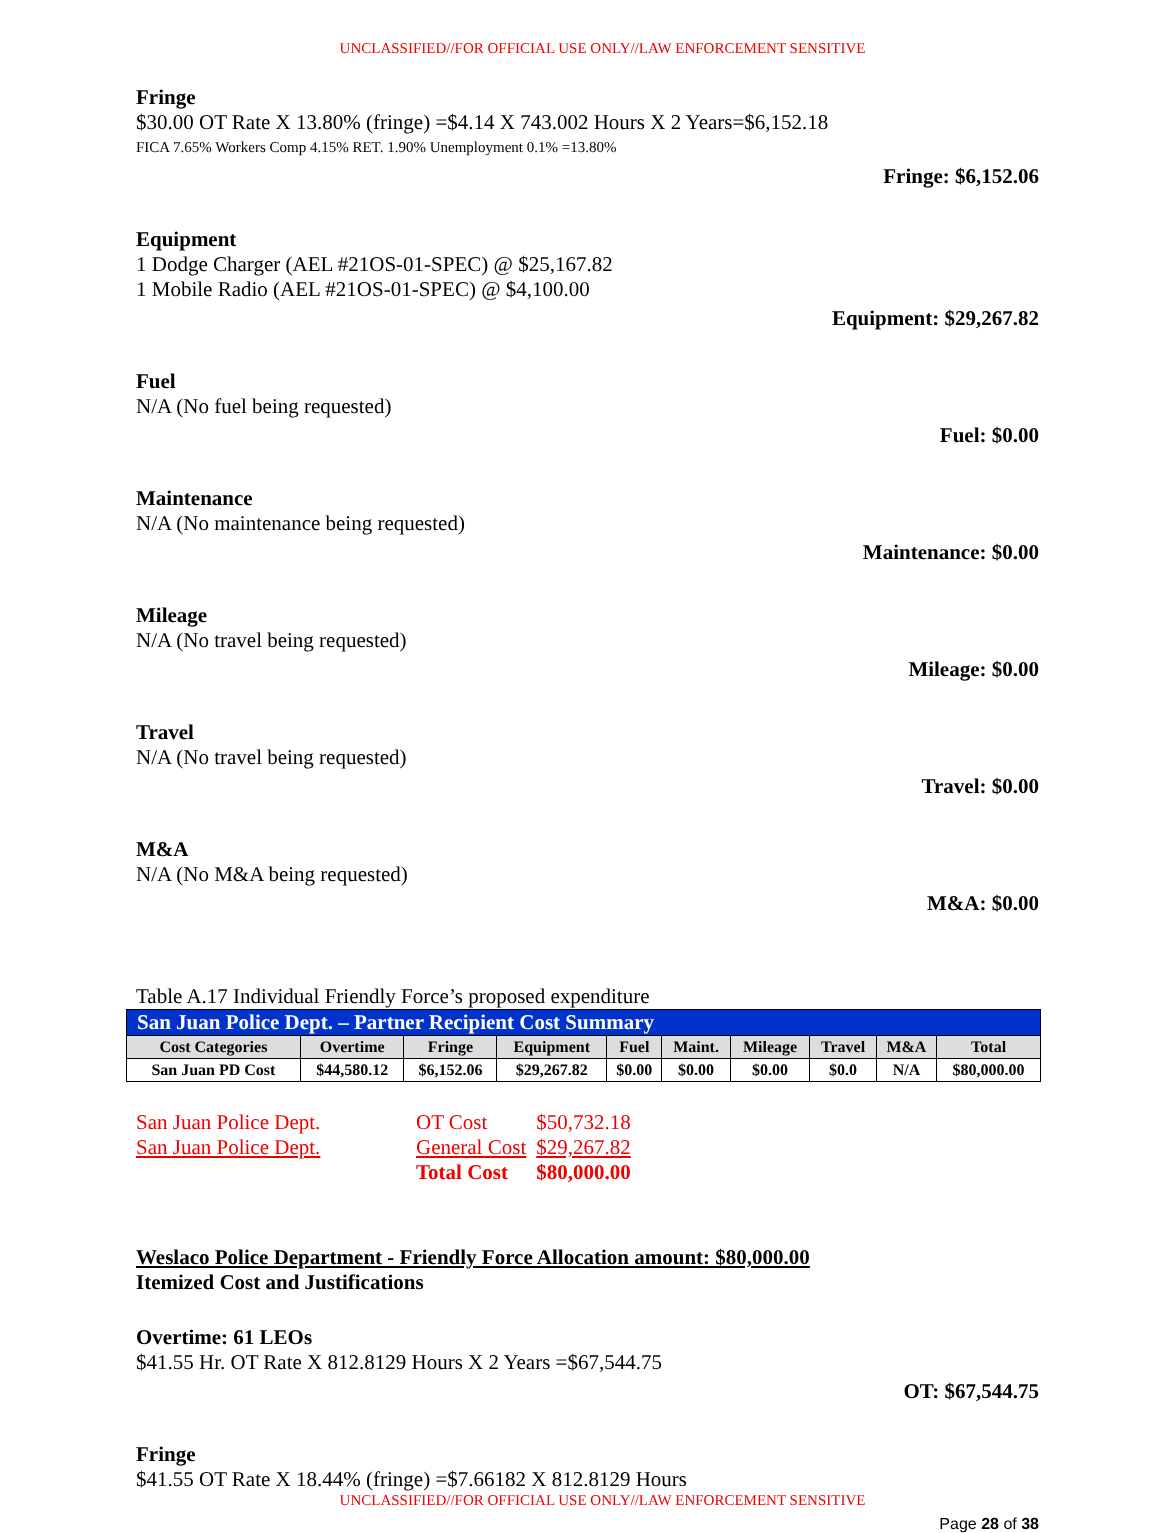UNCLASSIFIED//FOR OFFICIAL USE ONLY//LAW ENFORCEMENT SENSITIVE
Fringe
$30.00 OT Rate X 13.80% (fringe) =$4.14 X 743.002 Hours X 2 Years=$6,152.18
FICA 7.65% Workers Comp 4.15% RET. 1.90% Unemployment 0.1% =13.80%
Fringe: $6,152.06
Equipment
1 Dodge Charger (AEL #21OS-01-SPEC) @ $25,167.82
1 Mobile Radio (AEL #21OS-01-SPEC) @ $4,100.00
Equipment: $29,267.82
Fuel
N/A (No fuel being requested)
Fuel: $0.00
Maintenance
N/A (No maintenance being requested)
Maintenance: $0.00
Mileage
N/A (No travel being requested)
Mileage: $0.00
Travel
N/A (No travel being requested)
Travel: $0.00
M&A
N/A (No M&A being requested)
M&A: $0.00
Table A.17 Individual Friendly Force’s proposed expenditure
| San Juan Police Dept. – Partner Recipient Cost Summary | | | | | | | | | |
| --- | --- | --- | --- | --- | --- | --- | --- | --- | --- |
| Cost Categories | Overtime | Fringe | Equipment | Fuel | Maint. | Mileage | Travel | M&A | Total |
| San Juan PD Cost | $44,580.12 | $6,152.06 | $29,267.82 | $0.00 | $0.00 | $0.00 | $0.0 | N/A | $80,000.00 |
| San Juan Police Dept. | OT Cost | $50,732.18 |
| San Juan Police Dept. | General Cost | $29,267.82 |
| | Total Cost | $80,000.00 |
Weslaco Police Department - Friendly Force Allocation amount: $80,000.00
Itemized Cost and Justifications
Overtime: 61 LEOs
$41.55 Hr. OT Rate X 812.8129 Hours X 2 Years =$67,544.75
OT: $67,544.75
Fringe
$41.55 OT Rate X 18.44% (fringe) =$7.66182 X 812.8129 Hours
UNCLASSIFIED//FOR OFFICIAL USE ONLY//LAW ENFORCEMENT SENSITIVE
Page 28 of 38